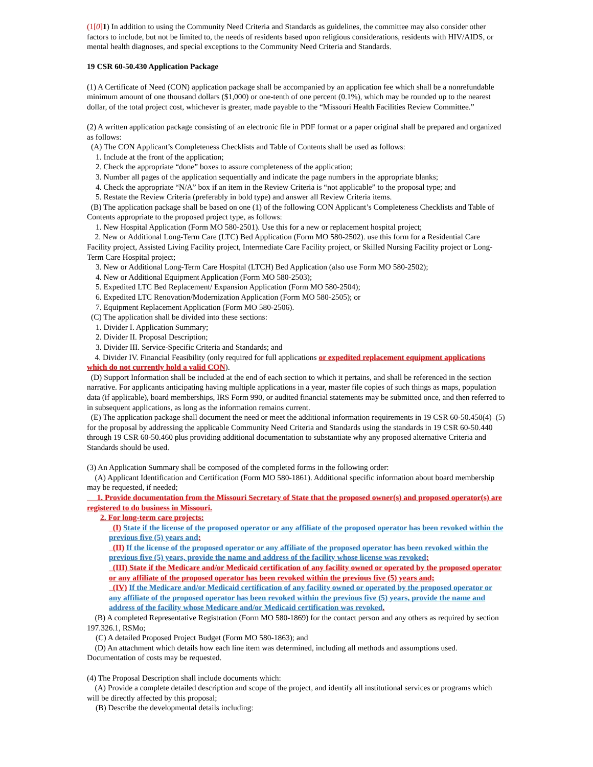(1[0] 1) In addition to using the Community Need Criteria and Standards as guidelines, the committee may also consider other factors to include, but not be limited to, the needs of residents based upon religious considerations, residents with HIV/AIDS, or mental health diagnoses, and special exceptions to the Community Need Criteria and Standards.
19 CSR 60-50.430 Application Package
(1) A Certificate of Need (CON) application package shall be accompanied by an application fee which shall be a nonrefundable minimum amount of one thousand dollars ($1,000) or one-tenth of one percent (0.1%), which may be rounded up to the nearest dollar, of the total project cost, whichever is greater, made payable to the “Missouri Health Facilities Review Committee.”
(2) A written application package consisting of an electronic file in PDF format or a paper original shall be prepared and organized as follows:
(A) The CON Applicant’s Completeness Checklists and Table of Contents shall be used as follows:
1. Include at the front of the application;
2. Check the appropriate “done” boxes to assure completeness of the application;
3. Number all pages of the application sequentially and indicate the page numbers in the appropriate blanks;
4. Check the appropriate “N/A” box if an item in the Review Criteria is “not applicable” to the proposal type; and
5. Restate the Review Criteria (preferably in bold type) and answer all Review Criteria items.
(B) The application package shall be based on one (1) of the following CON Applicant’s Completeness Checklists and Table of Contents appropriate to the proposed project type, as follows:
1. New Hospital Application (Form MO 580-2501). Use this for a new or replacement hospital project;
2. New or Additional Long-Term Care (LTC) Bed Application (Form MO 580-2502). use this form for a Residential Care Facility project, Assisted Living Facility project, Intermediate Care Facility project, or Skilled Nursing Facility project or Long-Term Care Hospital project;
3. New or Additional Long-Term Care Hospital (LTCH) Bed Application (also use Form MO 580-2502);
4. New or Additional Equipment Application (Form MO 580-2503);
5. Expedited LTC Bed Replacement/ Expansion Application (Form MO 580-2504);
6. Expedited LTC Renovation/Modernization Application (Form MO 580-2505); or
7. Equipment Replacement Application (Form MO 580-2506).
(C) The application shall be divided into these sections:
1. Divider I. Application Summary;
2. Divider II. Proposal Description;
3. Divider III. Service-Specific Criteria and Standards; and
4. Divider IV. Financial Feasibility (only required for full applications or expedited replacement equipment applications which do not currently hold a valid CON).
(D) Support Information shall be included at the end of each section to which it pertains, and shall be referenced in the section narrative. For applicants anticipating having multiple applications in a year, master file copies of such things as maps, population data (if applicable), board memberships, IRS Form 990, or audited financial statements may be submitted once, and then referred to in subsequent applications, as long as the information remains current.
(E) The application package shall document the need or meet the additional information requirements in 19 CSR 60-50.450(4)–(5) for the proposal by addressing the applicable Community Need Criteria and Standards using the standards in 19 CSR 60-50.440 through 19 CSR 60-50.460 plus providing additional documentation to substantiate why any proposed alternative Criteria and Standards should be used.
(3) An Application Summary shall be composed of the completed forms in the following order:
(A) Applicant Identification and Certification (Form MO 580-1861). Additional specific information about board membership may be requested, if needed;
1. Provide documentation from the Missouri Secretary of State that the proposed owner(s) and proposed operator(s) are registered to do business in Missouri.
2. For long-term care projects:
(I) State if the license of the proposed operator or any affiliate of the proposed operator has been revoked within the previous five (5) years and;
(II) If the license of the proposed operator or any affiliate of the proposed operator has been revoked within the previous five (5) years, provide the name and address of the facility whose license was revoked;
(III) State if the Medicare and/or Medicaid certification of any facility owned or operated by the proposed operator or any affiliate of the proposed operator has been revoked within the previous five (5) years and;
(IV) If the Medicare and/or Medicaid certification of any facility owned or operated by the proposed operator or any affiliate of the proposed operator has been revoked within the previous five (5) years, provide the name and address of the facility whose Medicare and/or Medicaid certification was revoked.
(B) A completed Representative Registration (Form MO 580-1869) for the contact person and any others as required by section 197.326.1, RSMo;
(C) A detailed Proposed Project Budget (Form MO 580-1863); and
(D) An attachment which details how each line item was determined, including all methods and assumptions used. Documentation of costs may be requested.
(4) The Proposal Description shall include documents which:
(A) Provide a complete detailed description and scope of the project, and identify all institutional services or programs which will be directly affected by this proposal;
(B) Describe the developmental details including: